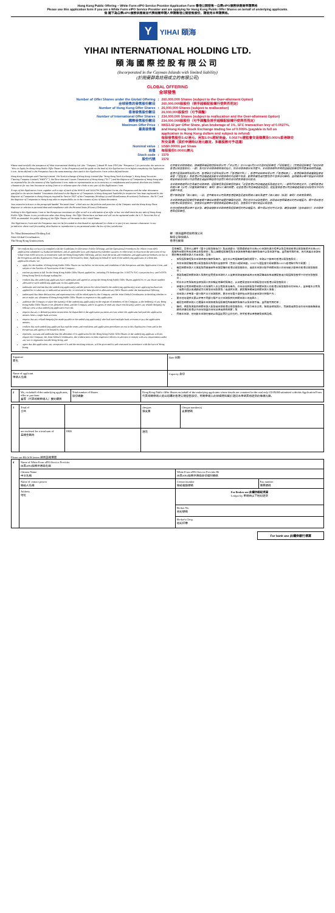Hong Kong Public Offering – White Form eIPO Service Provider Application Form 香港公開發售－白表eIPO服務供應商申請表格
Please use this application form if you are a White Form eIPO Service Provider and are applying for Hong Kong Public Offer Shares on behalf of underlying applicants.
倘 閣下為白表eIPO服務供應商並代表相關申請人申請香港公開發售股份，請使用本申請表格。
Y YIHAI 頤海
YIHAI INTERNATIONAL HOLDING LTD.
頤海國際控股有限公司
(Incorporated in the Cayman Islands with limited liability)
(於開曼群島註冊成立的有限公司)
GLOBAL OFFERING
全球發售
| Number of Offer Shares under the Global Offering 全球發售的發售股份數目 | : | 260,000,000 Shares (subject to the Over-allotment Option) 260,000,000股股份（視乎超額配股權行使與否而定） |
| Number of Hong Kong Offer Shares 香港發售股份數目 | : | 26,000,000 Shares (subject to reallocation) 26,000,000股股份（可予調整） |
| Number of International Offer Shares 國際發售股份數目 | : | 234,000,000 Shares (subject to reallocation and the Over-allotment Option) 234,000,000股股份（可予調整及視乎超額配股權行使與否而定） |
| Maximum Offer Price 最高發售價 | : | HK$3.42 per Offer Share, plus brokerage of 1%, SFC transaction levy of 0.0027%, and Hong Kong Stock Exchange trading fee of 0.005% (payable in full on application in Hong Kong dollars and subject to refund) 每股發售股份3.42港元，另加1.0%經紀佣金、0.0027%證監會交易徵費及0.005%香港聯交所交易費（須於申請時以港元繳足，多繳股款可予退還） |
| Nominal value 面值 | : | US$0.00001 per Share 每股股份0.00001美元 |
| Stock code 股份代號 | : | 1579 1579 |
Please read carefully the prospectus of Yihai International Holding Ltd. (the "Company") dated 30 June 2016 (the "Prospectus") (in particular, the section on "How to Apply for Hong Kong Public Offer Shares" in the Prospectus) and the guide on the back of this Application Form before completing this Application Form. Terms defined in the Prospectus have the same meaning when used in this Application Form unless defined herein.
Hong Kong Exchanges and Clearing Limited, The Stock Exchange of Hong Kong Limited (the "Hong Kong Stock Exchange"), Hong Kong Securities Clearing Company Limited ("HKSCC"), the Securities and Futures Commission of Hong Kong ("SFC") and the Registrar of Companies of Hong Kong take no responsibility for the contents of this Application Form, make no representation as to its accuracy or completeness and expressly disclaim any liability whatsoever for any loss howsoever arising from or in reliance upon the whole or any part of this Application Form.
A copy of this Application Form, together with a copy of each of the WHITE and YELLOW Application Forms, the Prospectus and the other documents specified in the section headed "Documents Delivered to the Registrar of Companies in Hong Kong and Available for Inspection" has been registered by the Registrar of Companies in Hong Kong as required by Section 342C of the Companies (Winding Up and Miscellaneous Provisions) Ordinance. The SFC and the Registrar of Companies in Hong Kong take no responsibility as to the contents of any of these documents.
Your attention is drawn to the paragraph headed "Personal Data" which sets out the policies and practices of the Company and the Hong Kong Share Registrar in relation to personal data and compliance with the Personal Data (Privacy) Ordinance.
Nothing in this Application Form or the Prospectus constitutes an offer to sell or a solicitation of an offer to buy nor shall there be any sale of Hong Kong Public Offer Shares in any jurisdiction other than Hong Kong. The Offer Shares have not been and will not be registered under the U.S. Securities Act of 1933, as amended. No public offering of the Offer Shares will be made in the United States.
This Application Form and the Prospectus may not be forwarded or distributed or reproduced (in whole or in part) in any manner whatsoever in any jurisdiction where such forwarding, distribution or reproduction is not permitted under the law of that jurisdiction.
在填寫本申請表格前，請細閱頤海國際控股有限公司（「本公司」）於2016年6月30日刊發的招股章程（「招股章程」）（尤其是招股章程「如何申請香港公開發售股份」一節）及刊於本申請表格背面的指引。除本申請表格另有界定外，本申請表格所使用詞語與招股章程所界定者具相同涵義。
香港交易及結算所有限公司、香港聯合交易所有限公司（「香港聯交所」）、香港中央結算有限公司（「香港結算」）、香港證券及期貨事務監察委員會（「證監會」）及香港公司註冊處處長對本申請表格的內容概不負責，對其準確性或完整性亦不發表任何聲明，並明確表示概不就因本申請表格全部或任何部分內容而產生或因依賴該等內容而引致的任何損失承擔任何責任。
本申請表格連同白色及黃色申請表格、招股章程及招股章程附錄五「送呈香港公司註冊處處長及備查文件」一節所列的其他文件，已遵照香港法例第32章《公司（清盤及雜項條文）條例》第342C條的規定，送呈香港公司註冊處處長登記。證監會及香港公司註冊處處長對任何該等文件的內容概不負責。
閣下敬請留意「個人資料」一段，當中載有本公司及其香港證券登記處有關個人資料及遵守《個人資料（私隱）條例》的政策及慣例。
本申請表格或招股章程所載者概不構成出售要約或要約購買的游說，而在任何作出該等要約、游說或出售即屬違法的司法權區內，概不得出售任何香港公開發售股份。發售股份並無亦不會根據美國證券法登記。發售股份不會於美國公開發售。
在任何根據有關法律不准派發、轉發或複製本申請表格及招股章程的司法權區內，概不得以任何方式派發、轉發或複製（全部或部分）本申請表格及招股章程。
To: Yihai International Holding Ltd.
Joint Global Coordinators
The Hong Kong Underwriters
致：頤海國際控股有限公司
聯席全球協調人
香港包銷商
1
We confirm that we have (i) complied with the Guidelines for Electronic Public Offerings and the Operational Procedures for White Form eIPO applications submitted via banks/stockbrokers and all applicable laws and regulations (whether statutory or otherwise) in relation to the provision of our White Form eIPO services in connection with the Hong Kong Public Offering; and (ii) read the terms and conditions and application procedures set out in the Prospectus and this Application Form and agree to be bound by them. Applying on behalf of each of the underlying applicants to whom this application relates, we:
apply for the number of Hong Kong Public Offer Shares set out below, on the terms and conditions of the Prospectus and this Application Form, and subject to the Articles of Association of the Company;
enclose payment in full for the Hong Kong Public Offer Shares applied for, including 1% brokerage fee, 0.0027% SFC transaction levy and 0.005% Hong Kong Stock Exchange trading fee;
confirm that the underlying applicants have undertaken and agreed to accept the Hong Kong Public Offer Shares applied for, or any lesser number allocated to such underlying applicants on this application;
undertake and confirm that the underlying applicant(s) and the person for whose benefit the underlying applicant(s) is/are applying has/have not applied for or taken up, or indicated an interest for, or received or been placed or allocated any Offer Shares under the International Offering;
understand that these declarations and representations will be relied upon by the Company and the Joint Global Coordinators in deciding whether or not to make any allotment of Hong Kong Public Offer Shares in response to this application;
authorize the Company to place the name(s) of the underlying applicant(s) on the register of members of the Company as the holder(s) of any Hong Kong Public Offer Shares to be allotted to them, and the Company and/or its agents to send any share certificate(s) and/or any refund cheque(s) by ordinary post at that underlying applicant's own risk;
request that any e-Refund payment instructions be dispatched to the application payment account where the applicants had paid the application monies from a single bank account;
request that any refund cheque(s) be made payable to the underlying applicant(s) who had used multiple bank accounts to pay the application monies;
confirm that each underlying applicant has read the terms and conditions and application procedures set out in this Application Form and in the Prospectus and agrees to be bound by them;
represent, warrant and undertake that the allotment of or application for the Hong Kong Public Offer Shares to the underlying applicant will not require the Company, the Joint Global Coordinators, the Underwriters or their respective officers or advisers to comply with any requirements under any law or regulation outside Hong Kong; and
agree that this application, any acceptance of it and the resulting contract, will be governed by and construed in accordance with the laws of Hong Kong.
吾等確認，吾等已(i)遵守《電子公開發售指引》及透過銀行／股票經紀遞交白表eIPO申請的運作程序以及吾等就香港公開發售提供白表eIPO服務所有關的所有適用法例及規例；及(ii)細閱招股章程及本申請表格所載的條款及條件以及申請手續，並同意受其約束。為代表與本申請有關的每名相關申請人作出申請，吾等：
按照招股章程及本申請表格的條款及條件，並在本公司組織章程細則規限下，申請以下數目的香港公開發售股份；
夾附申請認購香港公開發售股份所需的全數款項（包括1%經紀佣金、0.0027%證監會交易徵費及0.005%香港聯交所交易費）；
確認相關申請人已承諾及同意接納所申請認購的香港公開發售股份，或就本申請分配予相關申請人的任何較少數目的香港公開發售股份；
承諾及確認相關申請人及其利益而提出申請的人士並無申請或接納或表示有意認購或收取或獲配售或分配國際發售項下的任何發售股份；
明白本公司及聯席全球協調人將依賴此等聲明及陳述，以決定是否就本申請配發任何香港公開發售股份；
授權本公司將相關申請人的名稱列入本公司股東名冊內，作為任何將配發予相關申請人的香港公開發售股份的持有人，並授權本公司及／或其代理以普通郵遞方式寄發任何股票及／或退款支票，郵誤風險概由該相關申請人承擔；
倘申請人使用單一銀行賬戶支付申請股款，要求任何電子退款指示將發送至申請付款賬戶內；
要求任何退款支票以使用不同銀行賬戶支付申請股款的相關申請人為抬頭人；
確認各相關申請人已閱讀本申請表格及招股章程所載條款及條件以及申請手續，並同意受其約束；
聲明、保證及承諾向相關申請人配發或申請香港公開發售股份，不會引致本公司、聯席全球協調人、包銷商或其各自的任何高級職員或顧問須遵從香港以外任何地區的任何法律或規例規定；及
同意本申請、任何對本申請的接納以及因此而訂立的合約，將受香港法律管轄及按其詮釋。
| Signature 簽名 | Date 日期 |
| Name of applicant 申請人名稱 | Capacity 身份 |
| 2 | We, on behalf of the underlying applicants, offer to purchase 吾等（代表相關申請人）要約購買 | Total number of Shares 股份總數 | Hong Kong Public Offer Shares on behalf of the underlying applicants whose details are contained in the read only CD-ROM submitted with this Application Form. 代表相關申請人提出認購的香港公開發售股份，有關申請人的詳細資料載於連同本申請表格遞交的唯讀光碟。 |
| 3 | Total of 合共 | | cheques 張支票 | Cheque number(s) 支票號碼 |
| | are enclosed for a total sum of 其總金額為 | HK$ | 港元 | |
Please use BLOCK letters 請用正楷填寫
| 4 | Name of White Form eIPO Service Provider 白表eIPO服務供應商名稱 | | |
| | Chinese Name 中文名稱 | White Form eIPO Service Provider ID 白表eIPO服務供應商身份識別號碼 | |
| | Name of contact person 聯絡人名稱 | Contact number 聯絡電話號碼 | Fax number 傳真號碼 |
| | Address 地址 | For Broker use 此欄供經紀填寫 Lodged by 申請由以下經紀遞交 | |
| | | Broker No. 經紀號碼 | |
| | | Broker's Chop 經紀印章 | |
For bank use 此欄供銀行填寫